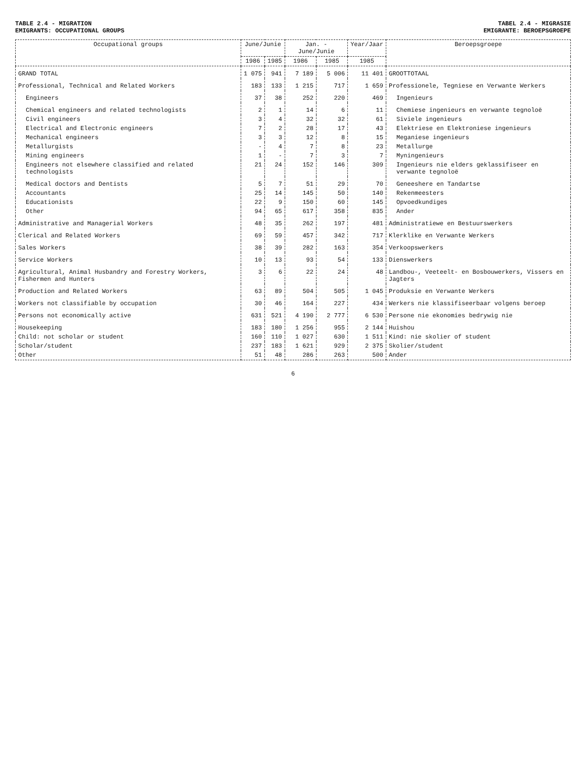TABLE 2.4 - MIGRATION
EMIGRANTS: OCCUPATIONAL GROUPS
TABEL 2.4 - MIGRASIE
EMIGRANTE: BEROEPSGROEPE
| Occupational groups | June/Junie | | Jan. - June/Junie | | Year/Jaar | Beroepsgroepe |
| --- | --- | --- | --- | --- | --- | --- |
| | 1986 | 1985 | 1986 | 1985 | 1985 | |
| GRAND TOTAL | 1 075 | 941 | 7 189 | 5 006 | 11 401 | GROOTTOTAAL |
| Professional, Technical and Related Workers | 183 | 133 | 1 215 | 717 | 1 659 | Professionele, Tegniese en Verwante Werkers |
| Engineers | 37 | 38 | 252 | 220 | 469 | Ingenieurs |
| Chemical engineers and related technologists | 2 | 1 | 14 | 6 | 11 | Chemiese ingenieurs en verwante tegnoloë |
| Civil engineers | 3 | 4 | 32 | 32 | 61 | Siviele ingenieurs |
| Electrical and Electronic engineers | 7 | 2 | 28 | 17 | 43 | Elektriese en Elektroniese ingenieurs |
| Mechanical engineers | 3 | 3 | 12 | 8 | 15 | Meganiese ingenieurs |
| Metallurgists | - | 4 | 7 | 8 | 23 | Metallurge |
| Mining engineers | 1 | - | 7 | 3 | 7 | Myningenieurs |
| Engineers not elsewhere classified and related technologists | 21 | 24 | 152 | 146 | 309 | Ingenieurs nie elders geklassifiseer en verwante tegnoloë |
| Medical doctors and Dentists | 5 | 7 | 51 | 29 | 70 | Geneeshere en Tandartse |
| Accountants | 25 | 14 | 145 | 50 | 140 | Rekenmeesters |
| Educationists | 22 | 9 | 150 | 60 | 145 | Opvoedkundiges |
| Other | 94 | 65 | 617 | 358 | 835 | Ander |
| Administrative and Managerial Workers | 48 | 35 | 262 | 197 | 481 | Administratiewe en Bestuurswerkers |
| Clerical and Related Workers | 69 | 59 | 457 | 342 | 717 | Klerklike en Verwante Werkers |
| Sales Workers | 38 | 39 | 282 | 163 | 354 | Verkoopswerkers |
| Service Workers | 10 | 13 | 93 | 54 | 133 | Dienswerkers |
| Agricultural, Animal Husbandry and Forestry Workers, Fishermen and Hunters | 3 | 6 | 22 | 24 | 48 | Landbou-, Veeteelt- en Bosbouwerkers, Vissers en Jagters |
| Production and Related Workers | 63 | 89 | 504 | 505 | 1 045 | Produksie en Verwante Werkers |
| Workers not classifiable by occupation | 30 | 46 | 164 | 227 | 434 | Werkers nie klassifiseerbaar volgens beroep |
| Persons not economically active | 631 | 521 | 4 190 | 2 777 | 6 530 | Persone nie ekonomies bedrywig nie |
| Housekeeping | 183 | 180 | 1 256 | 955 | 2 144 | Huishou |
| Child: not scholar or student | 160 | 110 | 1 027 | 630 | 1 511 | Kind: nie skolier of student |
| Scholar/student | 237 | 183 | 1 621 | 929 | 2 375 | Skolier/student |
| Other | 51 | 48 | 286 | 263 | 500 | Ander |
6